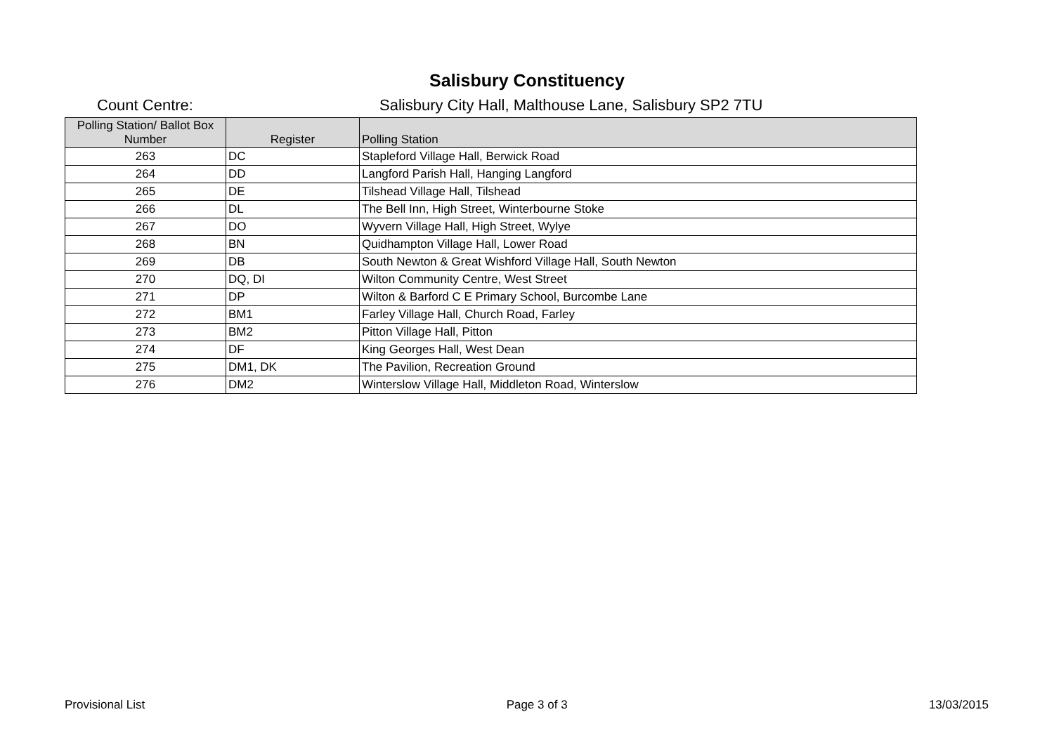Salisbury Constituency
Count Centre: Salisbury City Hall, Malthouse Lane, Salisbury SP2 7TU
| Polling Station/ Ballot Box Number | Register | Polling Station |
| --- | --- | --- |
| 263 | DC | Stapleford Village Hall, Berwick Road |
| 264 | DD | Langford Parish Hall, Hanging Langford |
| 265 | DE | Tilshead Village Hall, Tilshead |
| 266 | DL | The Bell Inn, High Street, Winterbourne Stoke |
| 267 | DO | Wyvern Village Hall, High Street, Wylye |
| 268 | BN | Quidhampton Village Hall, Lower Road |
| 269 | DB | South Newton & Great Wishford Village Hall, South Newton |
| 270 | DQ, DI | Wilton Community Centre, West Street |
| 271 | DP | Wilton & Barford C E Primary School, Burcombe Lane |
| 272 | BM1 | Farley Village Hall, Church Road, Farley |
| 273 | BM2 | Pitton Village Hall, Pitton |
| 274 | DF | King Georges Hall, West Dean |
| 275 | DM1, DK | The Pavilion, Recreation Ground |
| 276 | DM2 | Winterslow Village Hall, Middleton Road, Winterslow |
Provisional List Page 3 of 3 13/03/2015